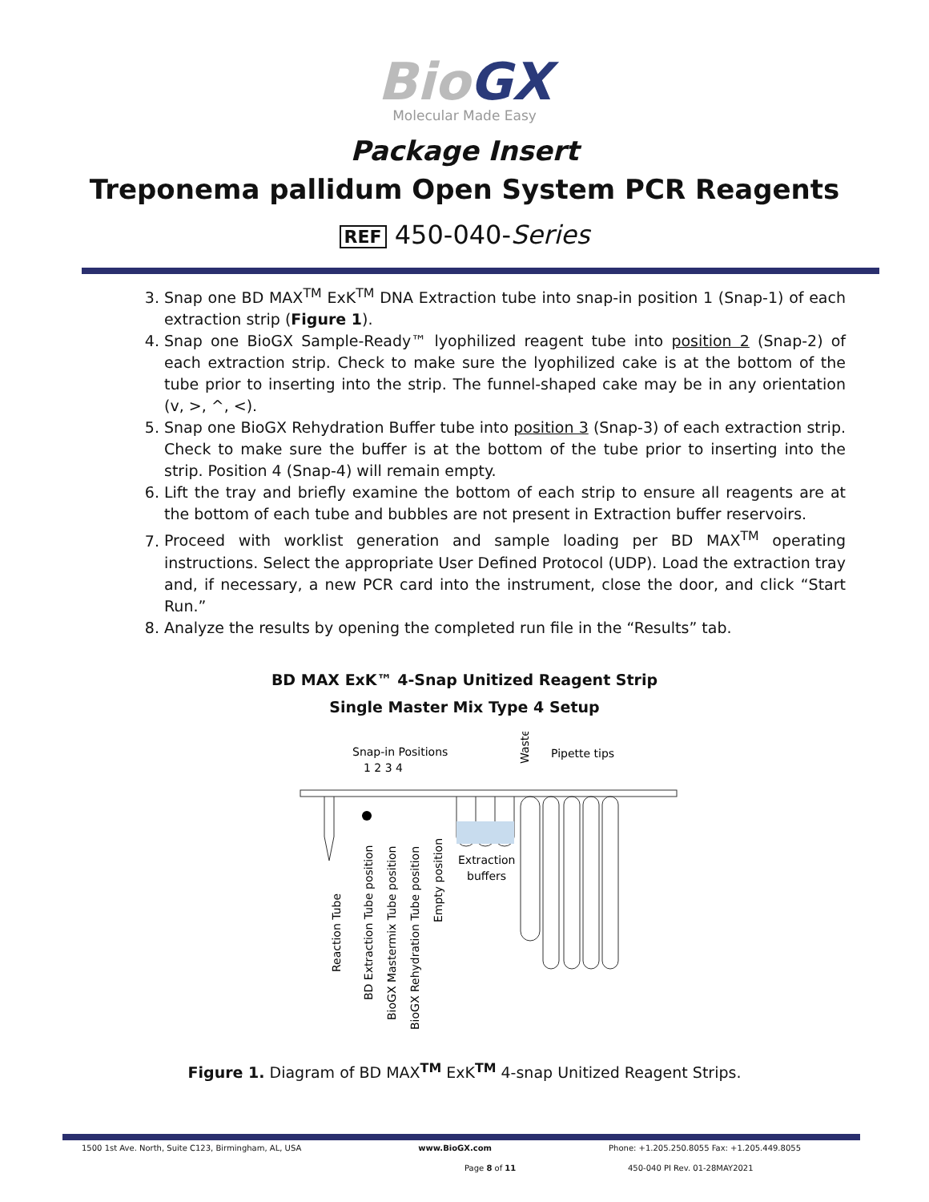BioGX
Molecular Made Easy
Package Insert
Treponema pallidum Open System PCR Reagents
REF 450-040-Series
3. Snap one BD MAX<sup>TM</sup> ExK<sup>TM</sup> DNA Extraction tube into snap-in position 1 (Snap-1) of each extraction strip (Figure 1).
4. Snap one BioGX Sample-Ready™ lyophilized reagent tube into position 2 (Snap-2) of each extraction strip. Check to make sure the lyophilized cake is at the bottom of the tube prior to inserting into the strip. The funnel-shaped cake may be in any orientation (v, >, ^, <).
5. Snap one BioGX Rehydration Buffer tube into position 3 (Snap-3) of each extraction strip. Check to make sure the buffer is at the bottom of the tube prior to inserting into the strip. Position 4 (Snap-4) will remain empty.
6. Lift the tray and briefly examine the bottom of each strip to ensure all reagents are at the bottom of each tube and bubbles are not present in Extraction buffer reservoirs.
7. Proceed with worklist generation and sample loading per BD MAX<sup>TM</sup> operating instructions. Select the appropriate User Defined Protocol (UDP). Load the extraction tray and, if necessary, a new PCR card into the instrument, close the door, and click “Start Run.”
8. Analyze the results by opening the completed run file in the “Results” tab.
BD MAX ExK™ 4-Snap Unitized Reagent Strip
Single Master Mix Type 4 Setup
Snap-in Positions
1 2 3 4
Waste
Pipette tips
Extraction
buffers
Reaction Tube
BD Extraction Tube position
BioGX Mastermix Tube position
BioGX Rehydration Tube position
Empty position
Figure 1. Diagram of BD MAX<sup>TM</sup> ExK<sup>TM</sup> 4-snap Unitized Reagent Strips.
1500 1st Ave. North, Suite C123, Birmingham, AL, USA www.BioGX.com Phone: +1.205.250.8055 Fax: +1.205.449.8055
Page 8 of 11 450-040 PI Rev. 01-28MAY2021